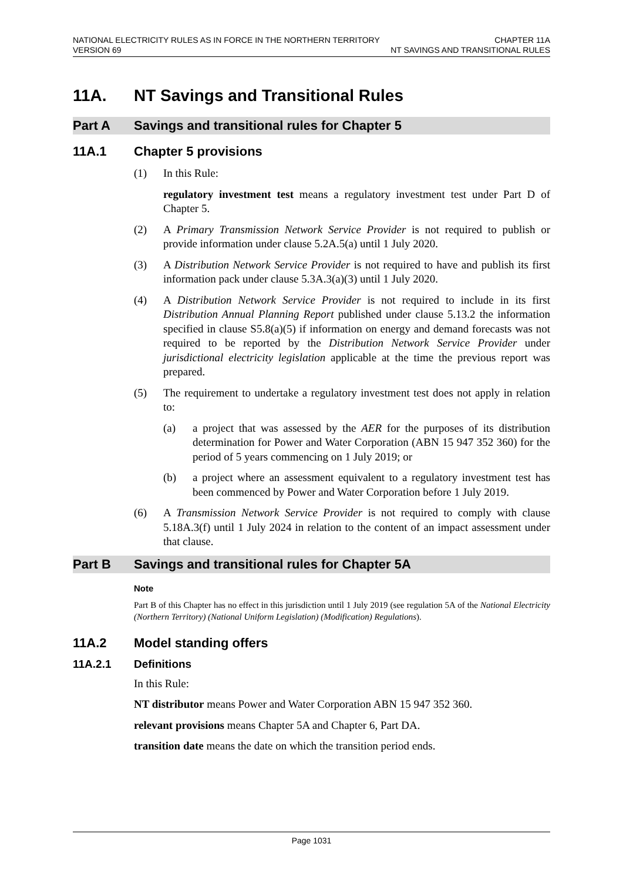NATIONAL ELECTRICITY RULES AS IN FORCE IN THE NORTHERN TERRITORY
VERSION 69
CHAPTER 11A
NT SAVINGS AND TRANSITIONAL RULES
11A. NT Savings and Transitional Rules
Part A Savings and transitional rules for Chapter 5
11A.1 Chapter 5 provisions
(1) In this Rule:
regulatory investment test means a regulatory investment test under Part D of Chapter 5.
(2) A Primary Transmission Network Service Provider is not required to publish or provide information under clause 5.2A.5(a) until 1 July 2020.
(3) A Distribution Network Service Provider is not required to have and publish its first information pack under clause 5.3A.3(a)(3) until 1 July 2020.
(4) A Distribution Network Service Provider is not required to include in its first Distribution Annual Planning Report published under clause 5.13.2 the information specified in clause S5.8(a)(5) if information on energy and demand forecasts was not required to be reported by the Distribution Network Service Provider under jurisdictional electricity legislation applicable at the time the previous report was prepared.
(5) The requirement to undertake a regulatory investment test does not apply in relation to:
(a) a project that was assessed by the AER for the purposes of its distribution determination for Power and Water Corporation (ABN 15 947 352 360) for the period of 5 years commencing on 1 July 2019; or
(b) a project where an assessment equivalent to a regulatory investment test has been commenced by Power and Water Corporation before 1 July 2019.
(6) A Transmission Network Service Provider is not required to comply with clause 5.18A.3(f) until 1 July 2024 in relation to the content of an impact assessment under that clause.
Part B Savings and transitional rules for Chapter 5A
Note
Part B of this Chapter has no effect in this jurisdiction until 1 July 2019 (see regulation 5A of the National Electricity (Northern Territory) (National Uniform Legislation) (Modification) Regulations).
11A.2 Model standing offers
11A.2.1 Definitions
In this Rule:
NT distributor means Power and Water Corporation ABN 15 947 352 360.
relevant provisions means Chapter 5A and Chapter 6, Part DA.
transition date means the date on which the transition period ends.
Page 1031